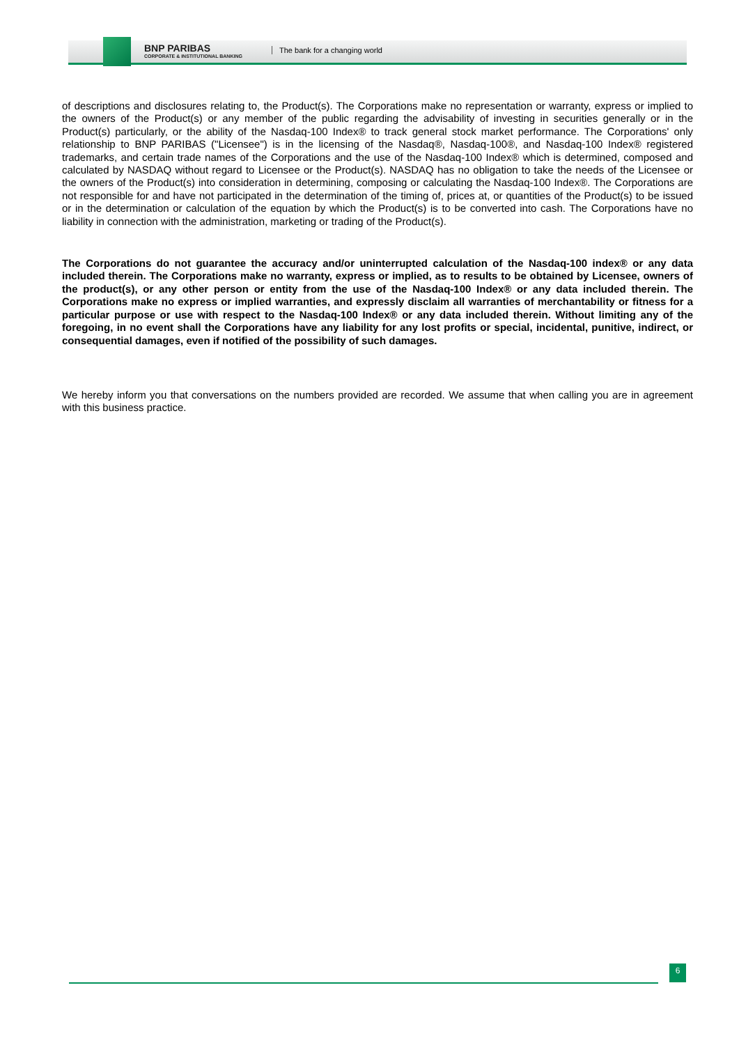BNP PARIBAS
CORPORATE & INSTITUTIONAL BANKING
The bank for a changing world
of descriptions and disclosures relating to, the Product(s). The Corporations make no representation or warranty, express or implied to the owners of the Product(s) or any member of the public regarding the advisability of investing in securities generally or in the Product(s) particularly, or the ability of the Nasdaq-100 Index® to track general stock market performance. The Corporations' only relationship to BNP PARIBAS ("Licensee") is in the licensing of the Nasdaq®, Nasdaq-100®, and Nasdaq-100 Index® registered trademarks, and certain trade names of the Corporations and the use of the Nasdaq-100 Index® which is determined, composed and calculated by NASDAQ without regard to Licensee or the Product(s). NASDAQ has no obligation to take the needs of the Licensee or the owners of the Product(s) into consideration in determining, composing or calculating the Nasdaq-100 Index®. The Corporations are not responsible for and have not participated in the determination of the timing of, prices at, or quantities of the Product(s) to be issued or in the determination or calculation of the equation by which the Product(s) is to be converted into cash. The Corporations have no liability in connection with the administration, marketing or trading of the Product(s).
The Corporations do not guarantee the accuracy and/or uninterrupted calculation of the Nasdaq-100 index® or any data included therein. The Corporations make no warranty, express or implied, as to results to be obtained by Licensee, owners of the product(s), or any other person or entity from the use of the Nasdaq-100 Index® or any data included therein. The Corporations make no express or implied warranties, and expressly disclaim all warranties of merchantability or fitness for a particular purpose or use with respect to the Nasdaq-100 Index® or any data included therein. Without limiting any of the foregoing, in no event shall the Corporations have any liability for any lost profits or special, incidental, punitive, indirect, or consequential damages, even if notified of the possibility of such damages.
We hereby inform you that conversations on the numbers provided are recorded. We assume that when calling you are in agreement with this business practice.
6